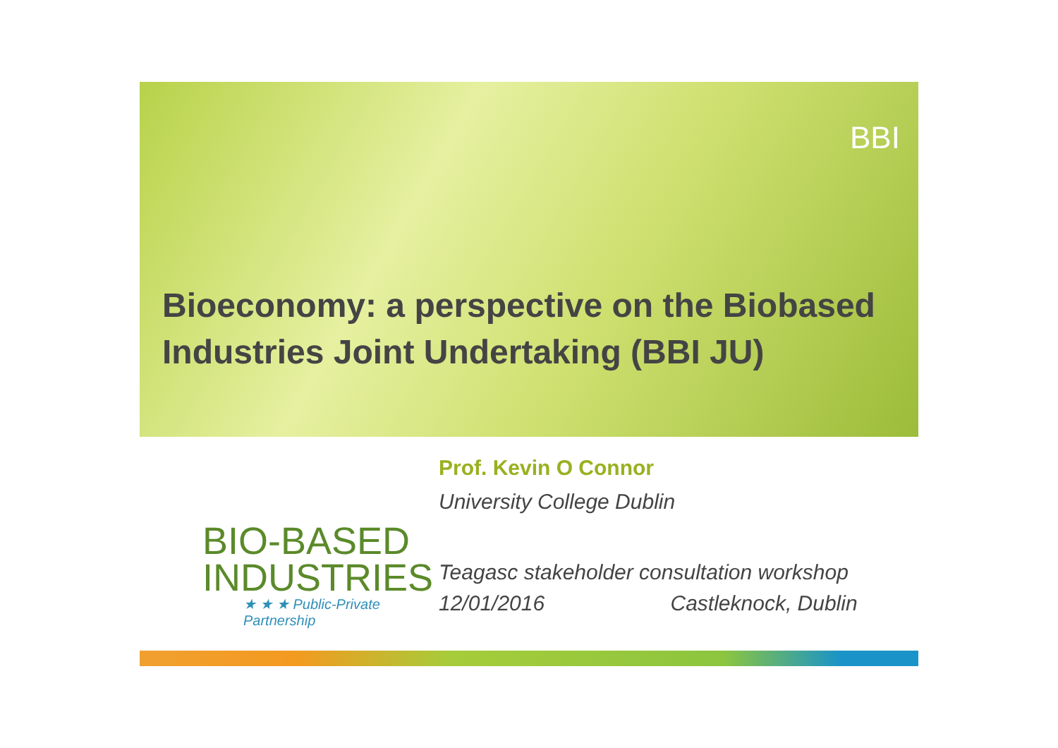BBI
Bioeconomy: a perspective on the Biobased Industries Joint Undertaking (BBI JU)
BIO-BASED
INDUSTRIES
★ ★ ★ Public-Private Partnership
Prof. Kevin O Connor
University College Dublin
Teagasc stakeholder consultation workshop
12/01/2016 Castleknock, Dublin